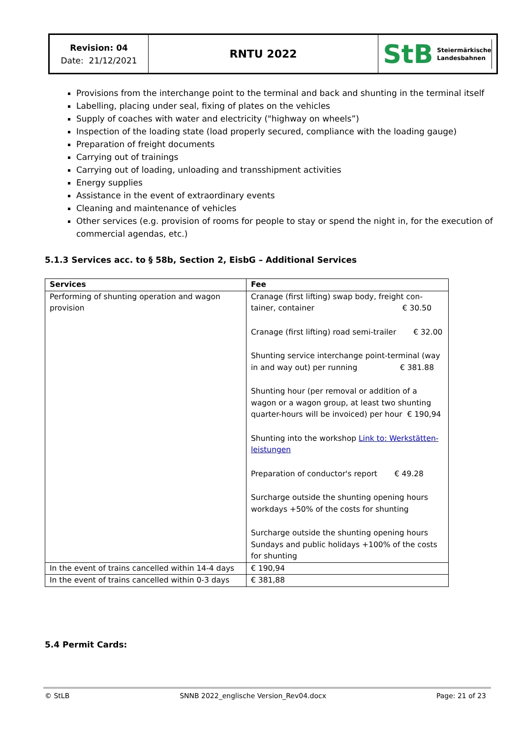Revision: 04
Date: 21/12/2021
RNTU 2022
StB Steiermärkische
Landesbahnen
Provisions from the interchange point to the terminal and back and shunting in the terminal itself
Labelling, placing under seal, fixing of plates on the vehicles
Supply of coaches with water and electricity ("highway on wheels”)
Inspection of the loading state (load properly secured, compliance with the loading gauge)
Preparation of freight documents
Carrying out of trainings
Carrying out of loading, unloading and transshipment activities
Energy supplies
Assistance in the event of extraordinary events
Cleaning and maintenance of vehicles
Other services (e.g. provision of rooms for people to stay or spend the night in, for the execution of commercial agendas, etc.)
5.1.3 Services acc. to § 58b, Section 2, EisbG – Additional Services
| Services | Fee |
| --- | --- |
| Performing of shunting operation and wagon provision | Cranage (first lifting) swap body, freight con-tainer, container € 30.50 Cranage (first lifting) road semi-trailer € 32.00 Shunting service interchange point-terminal (way in and way out) per running € 381.88 Shunting hour (per removal or addition of a wagon or a wagon group, at least two shunting quarter-hours will be invoiced) per hour € 190,94 Shunting into the workshop Link to: Werkstätten-leistungen Preparation of conductor's report € 49.28 Surcharge outside the shunting opening hours workdays +50% of the costs for shunting Surcharge outside the shunting opening hours Sundays and public holidays +100% of the costs for shunting |
| In the event of trains cancelled within 14-4 days | € 190,94 |
| In the event of trains cancelled within 0-3 days | € 381,88 |
5.4 Permit Cards:
© StLB SNNB 2022_englische Version_Rev04.docx Page: 21 of 23